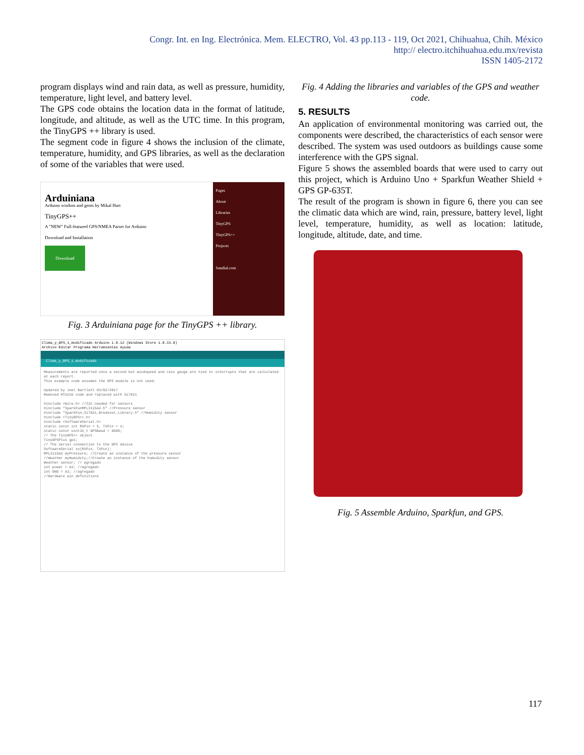Congr. Int. en Ing. Electrónica. Mem. ELECTRO, Vol. 43 pp.113 - 119, Oct 2021, Chihuahua, Chih. México
http:// electro.itchihuahua.edu.mx/revista
ISSN 1405-2172
program displays wind and rain data, as well as pressure, humidity, temperature, light level, and battery level.
The GPS code obtains the location data in the format of latitude, longitude, and altitude, as well as the UTC time. In this program, the TinyGPS ++ library is used.
The segment code in figure 4 shows the inclusion of the climate, temperature, humidity, and GPS libraries, as well as the declaration of some of the variables that were used.
Arduiniana
Arduino wisdom and gems by Mikal Hart
TinyGPS++
A "NEW" Full-featured GPS/NMEA Parser for Arduino
Download and Installation
Download
Pages
About
Libraries
TinyGPS
TinyGPS++
Projects
Sundial.com
Fig. 3 Arduiniana page for the TinyGPS ++ library.
Clima_y_GPS_1_modificado Arduino 1.8.12 (Windows Store 1.8.33.0)
Archivo Editar Programa Herramientas Ayuda
Clima_y_GPS_1_modificado
Measurements are reported once a second but windspeed and rain gauge are tied to interrupts that are calculated at each report.
This example code assumes the GPS module is not used.
Updated by Joel Bartlett 03/02/2017
Removed HTU21D code and replaced with Si7021
#include <Wire.h> //I2C needed for sensors
#include "SparkFunMPL3115A2.h" //Pressure sensor
#include "SparkFun_Si7021_Breakout_Library.h" //Humidity sensor
#include <TinyGPS++.h>
#include <SoftwareSerial.h>
static const int RXPin = 5, TXPin = 4;
static const uint32_t GPSBaud = 9600;
// The TinyGPS++ object
TinyGPSPlus gps;
// The serial connection to the GPS device
SoftwareSerial ss(RXPin, TXPin);
MPL3115A2 myPressure; //Create an instance of the pressure sensor
//Weather myHumidity;//Create an instance of the humidity sensor
Weather sensor; // agregado
int power = A3; //agregado
int GND = A2; //agregado
//Hardware pin definitions
Fig. 4 Adding the libraries and variables of the GPS and weather code.
5. RESULTS
An application of environmental monitoring was carried out, the components were described, the characteristics of each sensor were described. The system was used outdoors as buildings cause some interference with the GPS signal.
Figure 5 shows the assembled boards that were used to carry out this project, which is Arduino Uno + Sparkfun Weather Shield + GPS GP-635T.
The result of the program is shown in figure 6, there you can see the climatic data which are wind, rain, pressure, battery level, light level, temperature, humidity, as well as location: latitude, longitude, altitude, date, and time.
Fig. 5 Assemble Arduino, Sparkfun, and GPS.
117